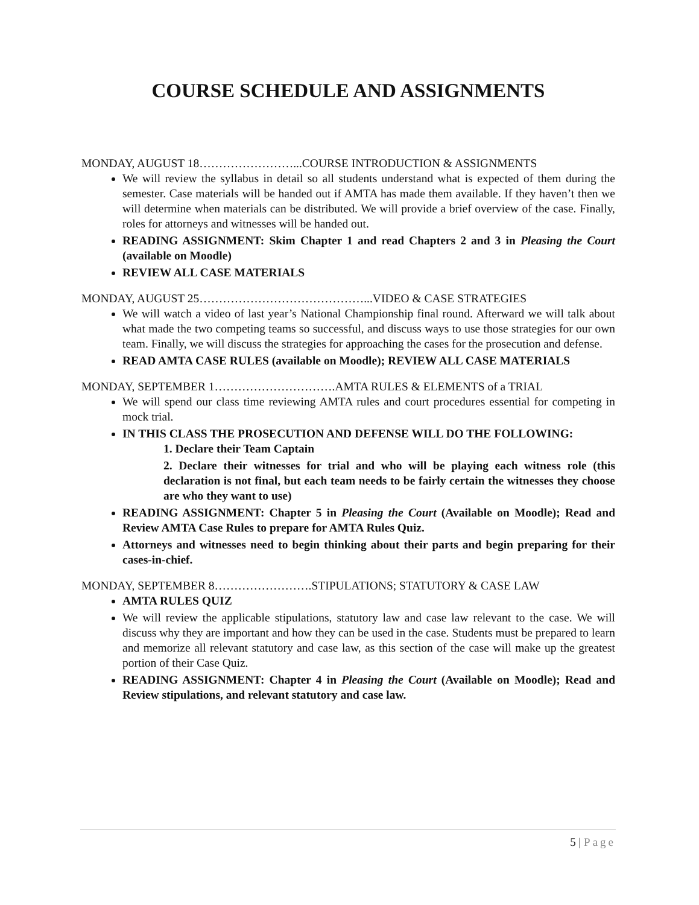COURSE SCHEDULE AND ASSIGNMENTS
MONDAY, AUGUST 18……………………...COURSE INTRODUCTION & ASSIGNMENTS
We will review the syllabus in detail so all students understand what is expected of them during the semester. Case materials will be handed out if AMTA has made them available. If they haven’t then we will determine when materials can be distributed. We will provide a brief overview of the case. Finally, roles for attorneys and witnesses will be handed out.
READING ASSIGNMENT: Skim Chapter 1 and read Chapters 2 and 3 in Pleasing the Court (available on Moodle)
REVIEW ALL CASE MATERIALS
MONDAY, AUGUST 25……………………………………...VIDEO & CASE STRATEGIES
We will watch a video of last year’s National Championship final round. Afterward we will talk about what made the two competing teams so successful, and discuss ways to use those strategies for our own team. Finally, we will discuss the strategies for approaching the cases for the prosecution and defense.
READ AMTA CASE RULES (available on Moodle); REVIEW ALL CASE MATERIALS
MONDAY, SEPTEMBER 1………………………….AMTA RULES & ELEMENTS of a TRIAL
We will spend our class time reviewing AMTA rules and court procedures essential for competing in mock trial.
IN THIS CLASS THE PROSECUTION AND DEFENSE WILL DO THE FOLLOWING:
1. Declare their Team Captain
2. Declare their witnesses for trial and who will be playing each witness role (this declaration is not final, but each team needs to be fairly certain the witnesses they choose are who they want to use)
READING ASSIGNMENT: Chapter 5 in Pleasing the Court (Available on Moodle); Read and Review AMTA Case Rules to prepare for AMTA Rules Quiz.
Attorneys and witnesses need to begin thinking about their parts and begin preparing for their cases-in-chief.
MONDAY, SEPTEMBER 8…………………….STIPULATIONS; STATUTORY & CASE LAW
AMTA RULES QUIZ
We will review the applicable stipulations, statutory law and case law relevant to the case. We will discuss why they are important and how they can be used in the case. Students must be prepared to learn and memorize all relevant statutory and case law, as this section of the case will make up the greatest portion of their Case Quiz.
READING ASSIGNMENT: Chapter 4 in Pleasing the Court (Available on Moodle); Read and Review stipulations, and relevant statutory and case law.
5 | Page